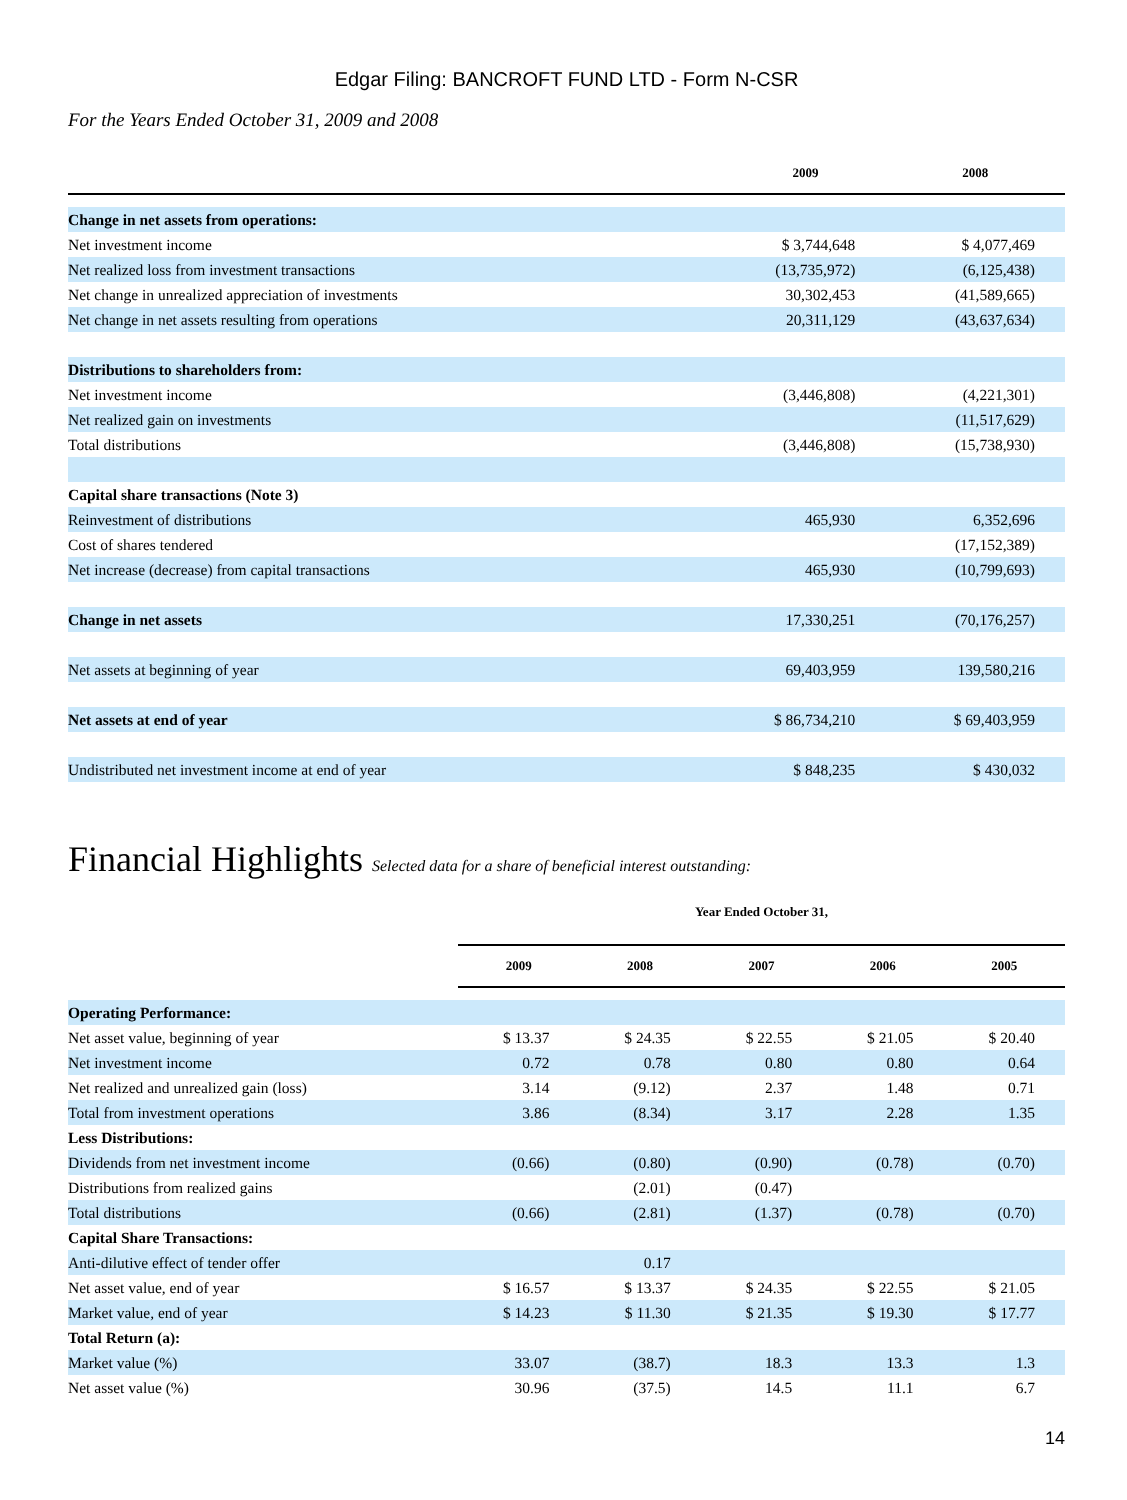Edgar Filing: BANCROFT FUND LTD - Form N-CSR
For the Years Ended October 31, 2009 and 2008
| | 2009 | 2008 |
| --- | --- | --- |
| Change in net assets from operations: | | |
| Net investment income | $ 3,744,648 | $ 4,077,469 |
| Net realized loss from investment transactions | (13,735,972) | (6,125,438) |
| Net change in unrealized appreciation of investments | 30,302,453 | (41,589,665) |
| Net change in net assets resulting from operations | 20,311,129 | (43,637,634) |
| Distributions to shareholders from: | | |
| Net investment income | (3,446,808) | (4,221,301) |
| Net realized gain on investments | | (11,517,629) |
| Total distributions | (3,446,808) | (15,738,930) |
| Capital share transactions (Note 3) | | |
| Reinvestment of distributions | 465,930 | 6,352,696 |
| Cost of shares tendered | | (17,152,389) |
| Net increase (decrease) from capital transactions | 465,930 | (10,799,693) |
| Change in net assets | 17,330,251 | (70,176,257) |
| Net assets at beginning of year | 69,403,959 | 139,580,216 |
| Net assets at end of year | $ 86,734,210 | $ 69,403,959 |
| Undistributed net investment income at end of year | $ 848,235 | $ 430,032 |
Financial Highlights Selected data for a share of beneficial interest outstanding:
| | Year Ended October 31, | | | | |
| --- | --- | --- | --- | --- | --- |
| | 2009 | 2008 | 2007 | 2006 | 2005 |
| Operating Performance: | | | | | |
| Net asset value, beginning of year | $ 13.37 | $ 24.35 | $ 22.55 | $ 21.05 | $ 20.40 |
| Net investment income | 0.72 | 0.78 | 0.80 | 0.80 | 0.64 |
| Net realized and unrealized gain (loss) | 3.14 | (9.12) | 2.37 | 1.48 | 0.71 |
| Total from investment operations | 3.86 | (8.34) | 3.17 | 2.28 | 1.35 |
| Less Distributions: | | | | | |
| Dividends from net investment income | (0.66) | (0.80) | (0.90) | (0.78) | (0.70) |
| Distributions from realized gains | | (2.01) | (0.47) | | |
| Total distributions | (0.66) | (2.81) | (1.37) | (0.78) | (0.70) |
| Capital Share Transactions: | | | | | |
| Anti-dilutive effect of tender offer | | 0.17 | | | |
| Net asset value, end of year | $ 16.57 | $ 13.37 | $ 24.35 | $ 22.55 | $ 21.05 |
| Market value, end of year | $ 14.23 | $ 11.30 | $ 21.35 | $ 19.30 | $ 17.77 |
| Total Return (a): | | | | | |
| Market value (%) | 33.07 | (38.7) | 18.3 | 13.3 | 1.3 |
| Net asset value (%) | 30.96 | (37.5) | 14.5 | 11.1 | 6.7 |
14